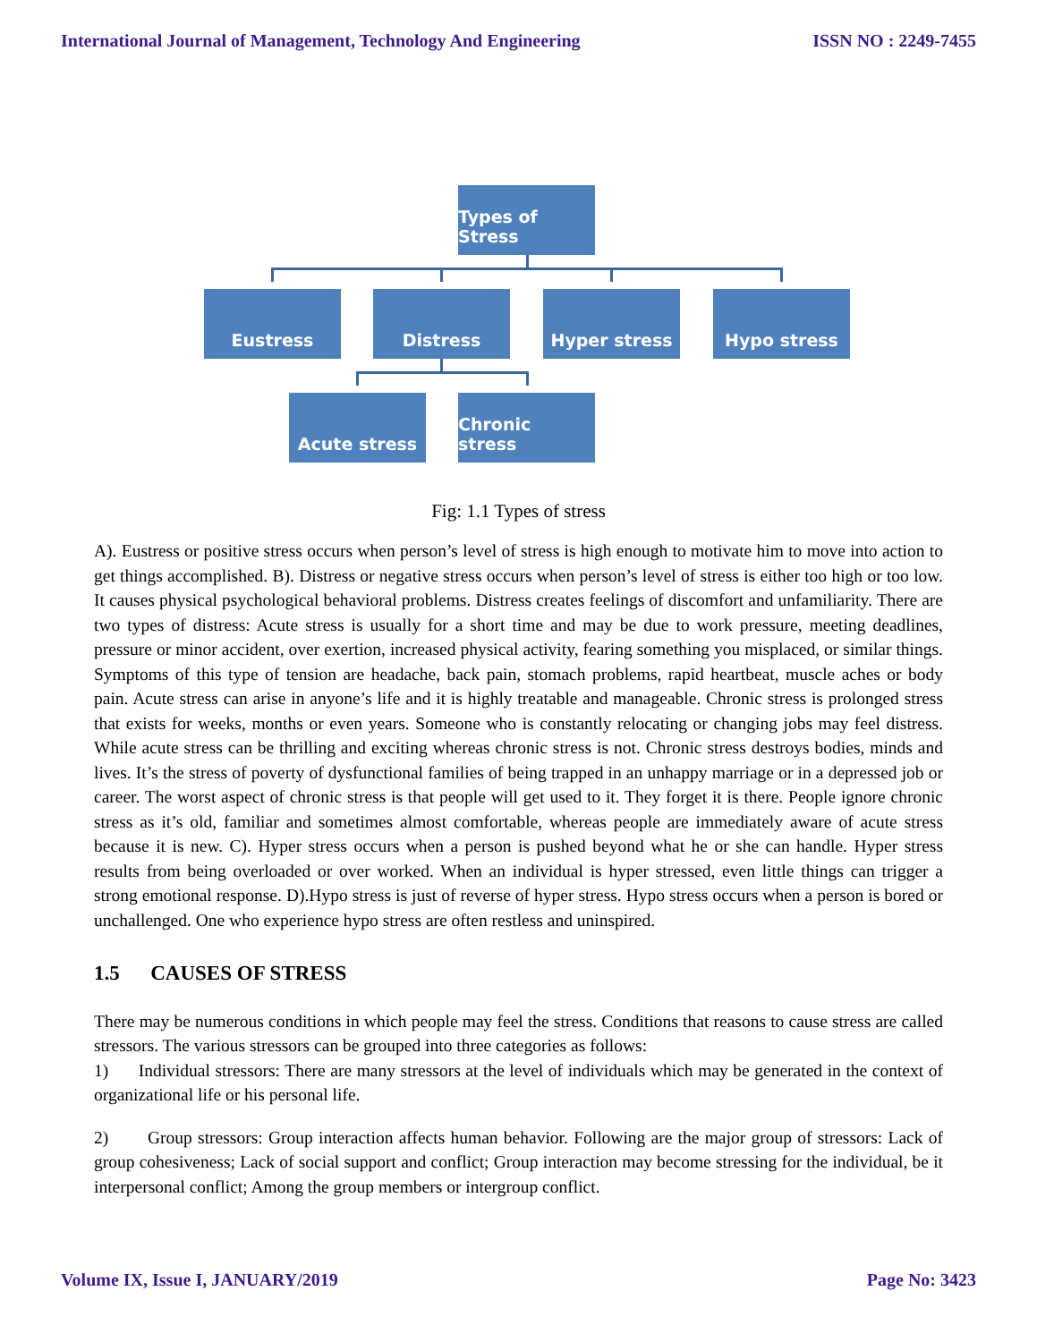International Journal of Management, Technology And Engineering ISSN NO : 2249-7455
Types of Stress
Eustress Distress Hyper stress Hypo stress
Acute stress
Chronic stress
Fig: 1.1 Types of stress
A). Eustress or positive stress occurs when person’s level of stress is high enough to motivate him to move into action to get things accomplished. B). Distress or negative stress occurs when person’s level of stress is either too high or too low. It causes physical psychological behavioral problems. Distress creates feelings of discomfort and unfamiliarity. There are two types of distress: Acute stress is usually for a short time and may be due to work pressure, meeting deadlines, pressure or minor accident, over exertion, increased physical activity, fearing something you misplaced, or similar things. Symptoms of this type of tension are headache, back pain, stomach problems, rapid heartbeat, muscle aches or body pain. Acute stress can arise in anyone’s life and it is highly treatable and manageable. Chronic stress is prolonged stress that exists for weeks, months or even years. Someone who is constantly relocating or changing jobs may feel distress. While acute stress can be thrilling and exciting whereas chronic stress is not. Chronic stress destroys bodies, minds and lives. It’s the stress of poverty of dysfunctional families of being trapped in an unhappy marriage or in a depressed job or career. The worst aspect of chronic stress is that people will get used to it. They forget it is there. People ignore chronic stress as it’s old, familiar and sometimes almost comfortable, whereas people are immediately aware of acute stress because it is new. C). Hyper stress occurs when a person is pushed beyond what he or she can handle. Hyper stress results from being overloaded or over worked. When an individual is hyper stressed, even little things can trigger a strong emotional response. D).Hypo stress is just of reverse of hyper stress. Hypo stress occurs when a person is bored or unchallenged. One who experience hypo stress are often restless and uninspired.
1.5 CAUSES OF STRESS
There may be numerous conditions in which people may feel the stress. Conditions that reasons to cause stress are called stressors. The various stressors can be grouped into three categories as follows:
1) Individual stressors: There are many stressors at the level of individuals which may be generated in the context of organizational life or his personal life.
2) Group stressors: Group interaction affects human behavior. Following are the major group of stressors: Lack of group cohesiveness; Lack of social support and conflict; Group interaction may become stressing for the individual, be it interpersonal conflict; Among the group members or intergroup conflict.
Volume IX, Issue I, JANUARY/2019 Page No: 3423